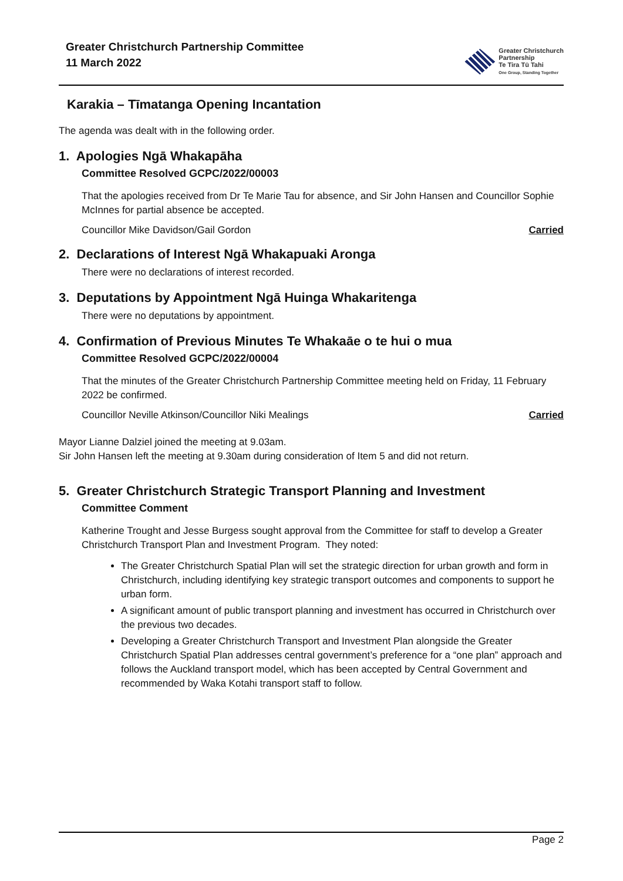Greater Christchurch Partnership Committee
11 March 2022
Greater Christchurch
Partnership
Te Tira Tū Tahi
One Group, Standing Together
Karakia – Tīmatanga Opening Incantation
The agenda was dealt with in the following order.
1. Apologies Ngā Whakapāha
Committee Resolved GCPC/2022/00003
That the apologies received from Dr Te Marie Tau for absence, and Sir John Hansen and Councillor Sophie McInnes for partial absence be accepted.
Councillor Mike Davidson/Gail Gordon Carried
2. Declarations of Interest Ngā Whakapuaki Aronga
There were no declarations of interest recorded.
3. Deputations by Appointment Ngā Huinga Whakaritenga
There were no deputations by appointment.
4. Confirmation of Previous Minutes Te Whakaāe o te hui o mua
Committee Resolved GCPC/2022/00004
That the minutes of the Greater Christchurch Partnership Committee meeting held on Friday, 11 February 2022 be confirmed.
Councillor Neville Atkinson/Councillor Niki Mealings Carried
Mayor Lianne Dalziel joined the meeting at 9.03am.
Sir John Hansen left the meeting at 9.30am during consideration of Item 5 and did not return.
5. Greater Christchurch Strategic Transport Planning and Investment
Committee Comment
Katherine Trought and Jesse Burgess sought approval from the Committee for staff to develop a Greater Christchurch Transport Plan and Investment Program. They noted:
The Greater Christchurch Spatial Plan will set the strategic direction for urban growth and form in Christchurch, including identifying key strategic transport outcomes and components to support he urban form.
A significant amount of public transport planning and investment has occurred in Christchurch over the previous two decades.
Developing a Greater Christchurch Transport and Investment Plan alongside the Greater Christchurch Spatial Plan addresses central government’s preference for a “one plan” approach and follows the Auckland transport model, which has been accepted by Central Government and recommended by Waka Kotahi transport staff to follow.
Page 2